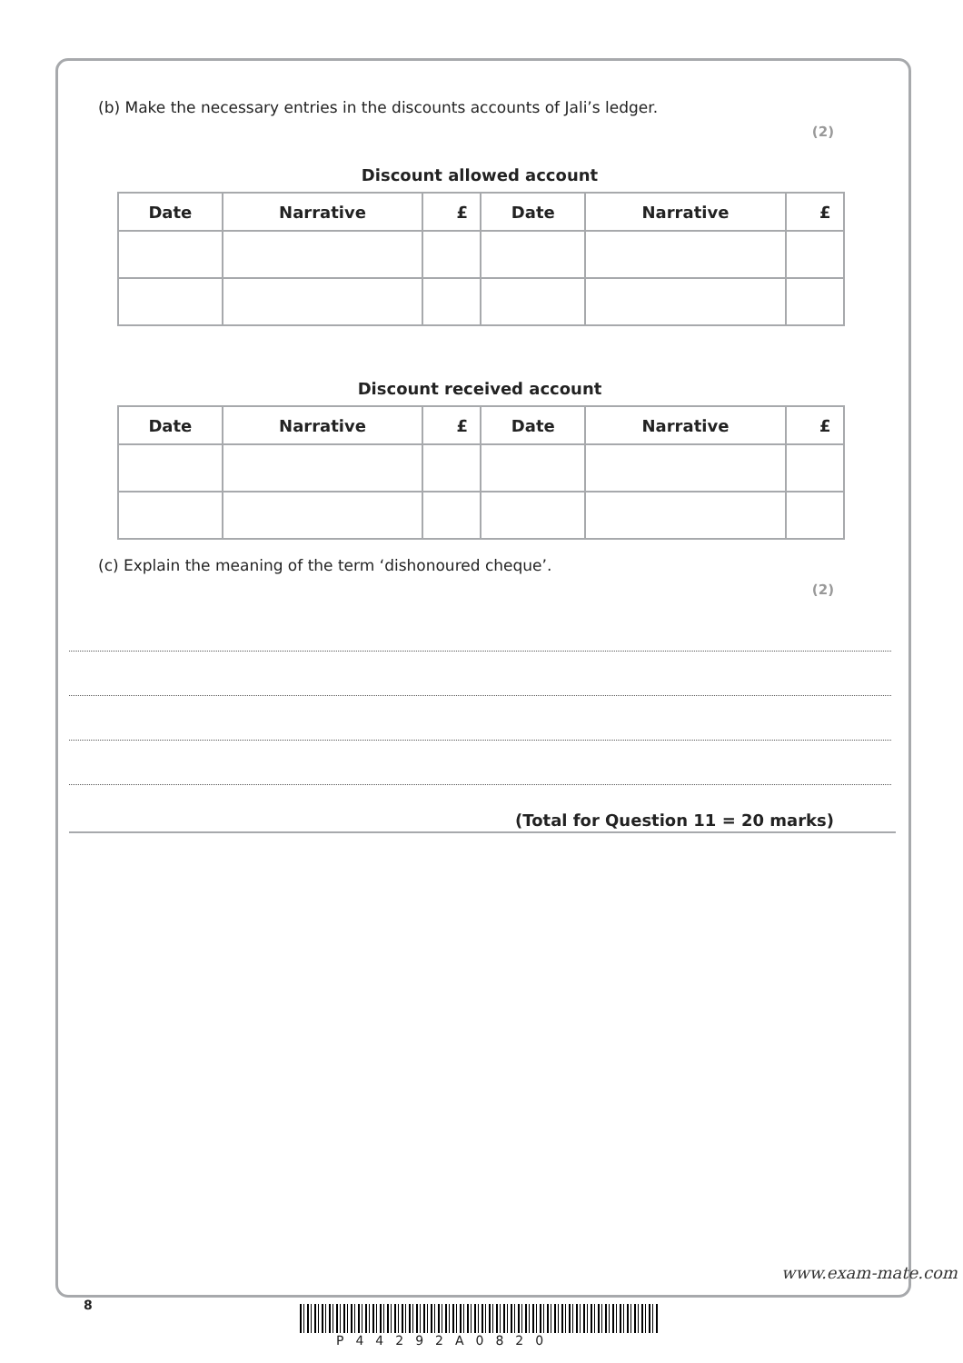(b) Make the necessary entries in the discounts accounts of Jali’s ledger.
(2)
Discount allowed account
| Date | Narrative | £ | Date | Narrative | £ |
| --- | --- | --- | --- | --- | --- |
Discount received account
| Date | Narrative | £ | Date | Narrative | £ |
| --- | --- | --- | --- | --- | --- |
(c) Explain the meaning of the term ‘dishonoured cheque’.
(2)
(Total for Question 11 = 20 marks)
8
P44292A0820
www.exam-mate.com